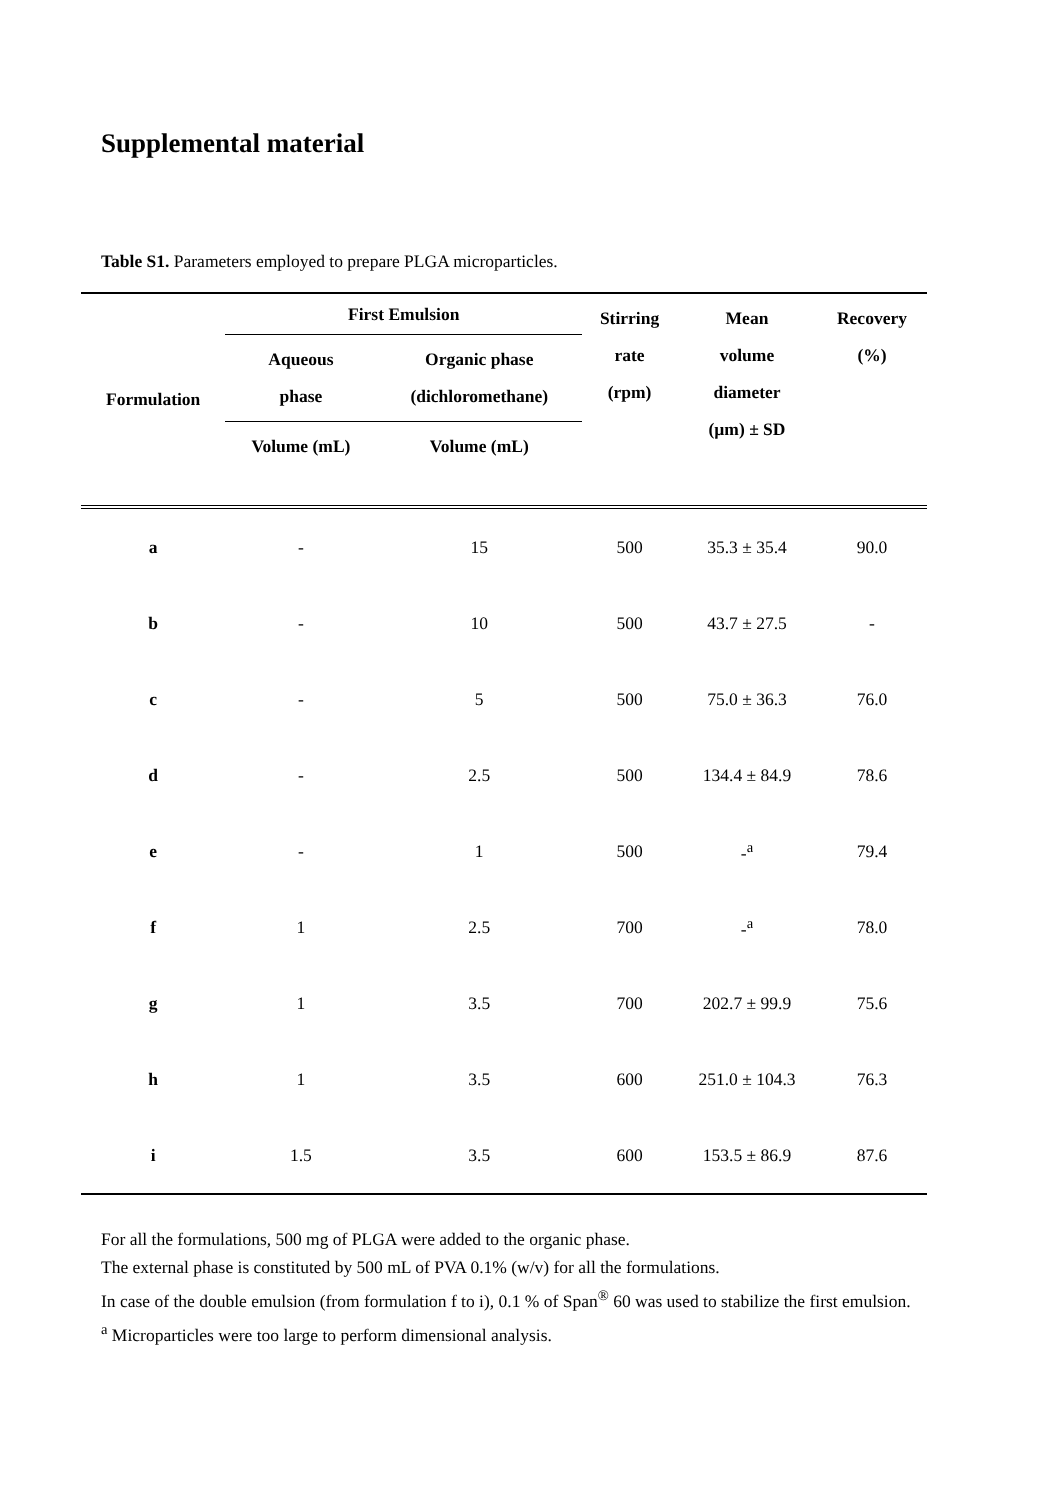Supplemental material
Table S1. Parameters employed to prepare PLGA microparticles.
| Formulation | First Emulsion | | Stirring rate (rpm) | Mean volume diameter (µm) ± SD | Recovery (%) |
| --- | --- | --- | --- | --- | --- |
| | Aqueous phase | Organic phase (dichloromethane) | | | |
| | Volume (mL) | Volume (mL) | | | |
| a | - | 15 | 500 | 35.3 ± 35.4 | 90.0 |
| b | - | 10 | 500 | 43.7 ± 27.5 | - |
| c | - | 5 | 500 | 75.0 ± 36.3 | 76.0 |
| d | - | 2.5 | 500 | 134.4 ± 84.9 | 78.6 |
| e | - | 1 | 500 | -<sup>a</sup> | 79.4 |
| f | 1 | 2.5 | 700 | -<sup>a</sup> | 78.0 |
| g | 1 | 3.5 | 700 | 202.7 ± 99.9 | 75.6 |
| h | 1 | 3.5 | 600 | 251.0 ± 104.3 | 76.3 |
| i | 1.5 | 3.5 | 600 | 153.5 ± 86.9 | 87.6 |
For all the formulations, 500 mg of PLGA were added to the organic phase.
The external phase is constituted by 500 mL of PVA 0.1% (w/v) for all the formulations.
In case of the double emulsion (from formulation f to i), 0.1 % of Span<sup>®</sup> 60 was used to stabilize the first emulsion.
<sup>a</sup> Microparticles were too large to perform dimensional analysis.